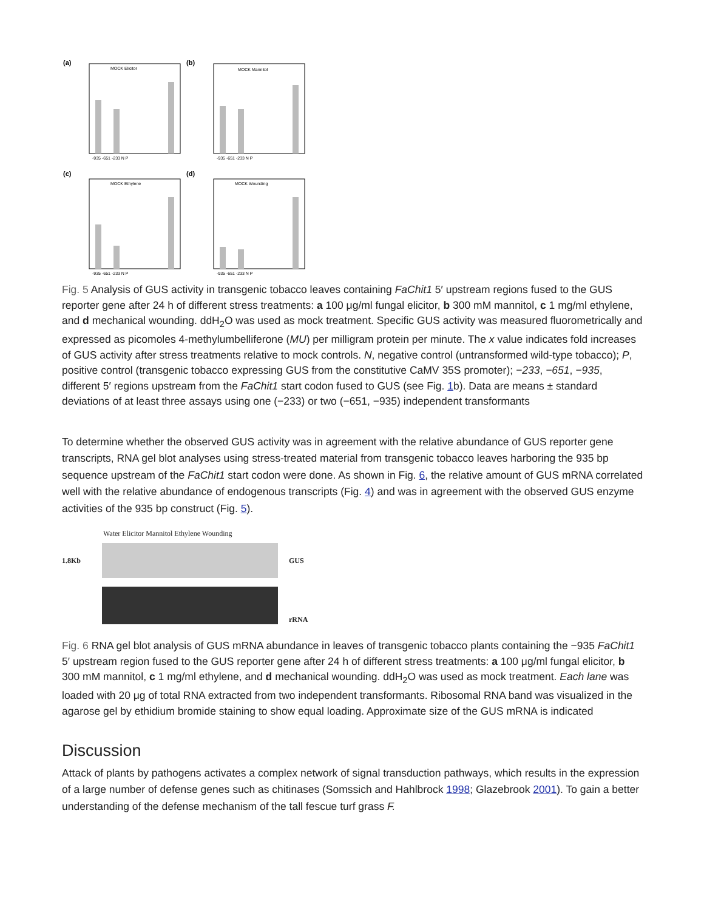(a)
(b)
(c)
(d)
MOCK Elicitor
MOCK Mannitol
MOCK Ethylene
MOCK Wounding
-935 -651 -233 N P
-935 -651 -233 N P
-935 -651 -233 N P
-935 -651 -233 N P
Fig. 5 Analysis of GUS activity in transgenic tobacco leaves containing FaChit1 5′ upstream regions fused to the GUS reporter gene after 24 h of different stress treatments: a 100 μg/ml fungal elicitor, b 300 mM mannitol, c 1 mg/ml ethylene, and d mechanical wounding. ddH<sub>2</sub>O was used as mock treatment. Specific GUS activity was measured fluorometrically and expressed as picomoles 4-methylumbelliferone (MU) per milligram protein per minute. The x value indicates fold increases of GUS activity after stress treatments relative to mock controls. N, negative control (untransformed wild-type tobacco); P, positive control (transgenic tobacco expressing GUS from the constitutive CaMV 35S promoter); −233, −651, −935, different 5′ regions upstream from the FaChit1 start codon fused to GUS (see Fig. 1b). Data are means ± standard deviations of at least three assays using one (−233) or two (−651, −935) independent transformants
To determine whether the observed GUS activity was in agreement with the relative abundance of GUS reporter gene transcripts, RNA gel blot analyses using stress-treated material from transgenic tobacco leaves harboring the 935 bp sequence upstream of the FaChit1 start codon were done. As shown in Fig. 6, the relative amount of GUS mRNA correlated well with the relative abundance of endogenous transcripts (Fig. 4) and was in agreement with the observed GUS enzyme activities of the 935 bp construct (Fig. 5).
Water Elicitor Mannitol Ethylene Wounding
1.8Kb GUS
rRNA
Fig. 6 RNA gel blot analysis of GUS mRNA abundance in leaves of transgenic tobacco plants containing the −935 FaChit1 5′ upstream region fused to the GUS reporter gene after 24 h of different stress treatments: a 100 μg/ml fungal elicitor, b 300 mM mannitol, c 1 mg/ml ethylene, and d mechanical wounding. ddH<sub>2</sub>O was used as mock treatment. Each lane was loaded with 20 μg of total RNA extracted from two independent transformants. Ribosomal RNA band was visualized in the agarose gel by ethidium bromide staining to show equal loading. Approximate size of the GUS mRNA is indicated
Discussion
Attack of plants by pathogens activates a complex network of signal transduction pathways, which results in the expression of a large number of defense genes such as chitinases (Somssich and Hahlbrock 1998; Glazebrook 2001). To gain a better understanding of the defense mechanism of the tall fescue turf grass F.